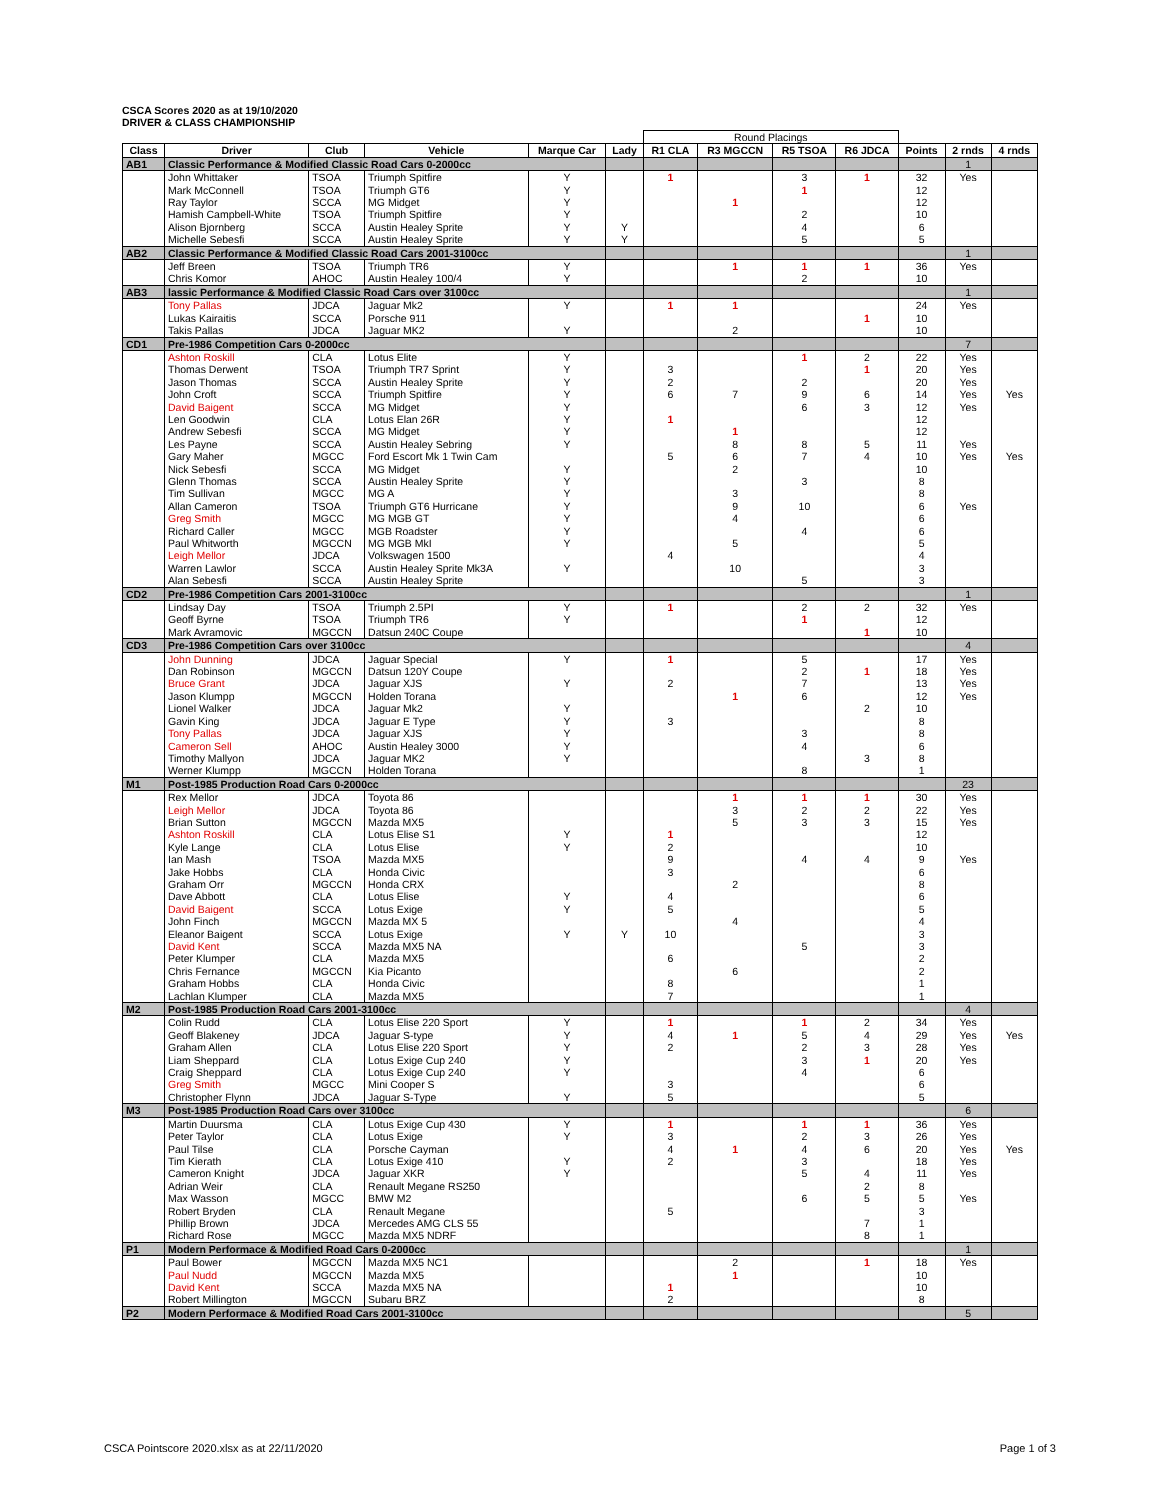CSCA Scores 2020 as at 19/10/2020
DRIVER & CLASS CHAMPIONSHIP
| | | | | | | Round Placings | | | | | | |
| Class | Driver | Club | Vehicle | Marque Car | Lady | R1 CLA | R3 MGCCN | R5 TSOA | R6 JDCA | Points | 2 rnds | 4 rnds |
| AB1 | Classic Performance & Modified Classic Road Cars 0-2000cc | | | | | | | | | | 1 | |
| | John Whittaker | TSOA | Triumph Spitfire | Y | | 1 | | 3 | 1 | 32 | Yes | |
| | Mark McConnell | TSOA | Triumph GT6 | Y | | | | 1 | | 12 | | |
| | Ray Taylor | SCCA | MG Midget | Y | | | 1 | | | 12 | | |
| | Hamish Campbell-White | TSOA | Triumph Spitfire | Y | | | | 2 | | 10 | | |
| | Alison Bjornberg | SCCA | Austin Healey Sprite | Y | Y | | | 4 | | 6 | | |
| | Michelle Sebesfi | SCCA | Austin Healey Sprite | Y | Y | | | 5 | | 5 | | |
| AB2 | Classic Performance & Modified Classic Road Cars 2001-3100cc | | | | | | | | | | 1 | |
| | Jeff Breen | TSOA | Triumph TR6 | Y | | | 1 | 1 | 1 | 36 | Yes | |
| | Chris Komor | AHOC | Austin Healey 100/4 | Y | | | | 2 | | 10 | | |
| AB3 | lassic Performance & Modified Classic Road Cars over 3100cc | | | | | | | | | | 1 | |
| | Tony Pallas | JDCA | Jaguar Mk2 | Y | | 1 | 1 | | | 24 | Yes | |
| | Lukas Kairaitis | SCCA | Porsche 911 | | | | | | 1 | 10 | | |
| | Takis Pallas | JDCA | Jaguar MK2 | Y | | | 2 | | | 10 | | |
| CD1 | Pre-1986 Competition Cars 0-2000cc | | | | | | | | | | 7 | |
| | Ashton Roskill | CLA | Lotus Elite | Y | | | | 1 | 2 | 22 | Yes | |
| | Thomas Derwent | TSOA | Triumph TR7 Sprint | Y | | 3 | | | 1 | 20 | Yes | |
| | Jason Thomas | SCCA | Austin Healey Sprite | Y | | 2 | | 2 | | 20 | Yes | |
| | John Croft | SCCA | Triumph Spitfire | Y | | 6 | 7 | 9 | 6 | 14 | Yes | Yes |
| | David Baigent | SCCA | MG Midget | Y | | | | 6 | 3 | 12 | Yes | |
| | Len Goodwin | CLA | Lotus Elan 26R | Y | | 1 | | | | 12 | | |
| | Andrew Sebesfi | SCCA | MG Midget | Y | | | 1 | | | 12 | | |
| | Les Payne | SCCA | Austin Healey Sebring | Y | | | 8 | 8 | 5 | 11 | Yes | |
| | Gary Maher | MGCC | Ford Escort Mk 1 Twin Cam | | | 5 | 6 | 7 | 4 | 10 | Yes | Yes |
| | Nick Sebesfi | SCCA | MG Midget | Y | | | 2 | | | 10 | | |
| | Glenn Thomas | SCCA | Austin Healey Sprite | Y | | | | 3 | | 8 | | |
| | Tim Sullivan | MGCC | MG A | Y | | | 3 | | | 8 | | |
| | Allan Cameron | TSOA | Triumph GT6 Hurricane | Y | | | 9 | 10 | | 6 | Yes | |
| | Greg Smith | MGCC | MG MGB GT | Y | | | 4 | | | 6 | | |
| | Richard Caller | MGCC | MGB Roadster | Y | | | | 4 | | 6 | | |
| | Paul Whitworth | MGCCN | MG MGB MkI | Y | | | 5 | | | 5 | | |
| | Leigh Mellor | JDCA | Volkswagen 1500 | | | 4 | | | | 4 | | |
| | Warren Lawlor | SCCA | Austin Healey Sprite Mk3A | Y | | | 10 | | | 3 | | |
| | Alan Sebesfi | SCCA | Austin Healey Sprite | | | | | 5 | | 3 | | |
| CD2 | Pre-1986 Competition Cars 2001-3100cc | | | | | | | | | | 1 | |
| | Lindsay Day | TSOA | Triumph 2.5PI | Y | | 1 | | 2 | 2 | 32 | Yes | |
| | Geoff Byrne | TSOA | Triumph TR6 | Y | | | | 1 | | 12 | | |
| | Mark Avramovic | MGCCN | Datsun 240C Coupe | | | | | | 1 | 10 | | |
| CD3 | Pre-1986 Competition Cars over 3100cc | | | | | | | | | | 4 | |
| | John Dunning | JDCA | Jaguar Special | Y | | 1 | | 5 | | 17 | Yes | |
| | Dan Robinson | MGCCN | Datsun 120Y Coupe | | | | | 2 | 1 | 18 | Yes | |
| | Bruce Grant | JDCA | Jaguar XJS | Y | | 2 | | 7 | | 13 | Yes | |
| | Jason Klumpp | MGCCN | Holden Torana | | | | 1 | 6 | | 12 | Yes | |
| | Lionel Walker | JDCA | Jaguar Mk2 | Y | | | | | 2 | 10 | | |
| | Gavin King | JDCA | Jaguar E Type | Y | | 3 | | | | 8 | | |
| | Tony Pallas | JDCA | Jaguar XJS | Y | | | | 3 | | 8 | | |
| | Cameron Sell | AHOC | Austin Healey 3000 | Y | | | | 4 | | 6 | | |
| | Timothy Mallyon | JDCA | Jaguar MK2 | Y | | | | | 3 | 8 | | |
| | Werner Klumpp | MGCCN | Holden Torana | | | | | 8 | | 1 | | |
| M1 | Post-1985 Production Road Cars 0-2000cc | | | | | | | | | | 23 | |
| | Rex Mellor | JDCA | Toyota 86 | | | | 1 | 1 | 1 | 30 | Yes | |
| | Leigh Mellor | JDCA | Toyota 86 | | | | 3 | 2 | 2 | 22 | Yes | |
| | Brian Sutton | MGCCN | Mazda MX5 | | | | 5 | 3 | 3 | 15 | Yes | |
| | Ashton Roskill | CLA | Lotus Elise S1 | Y | | 1 | | | | 12 | | |
| | Kyle Lange | CLA | Lotus Elise | Y | | 2 | | | | 10 | | |
| | Ian Mash | TSOA | Mazda MX5 | | | 9 | | 4 | 4 | 9 | Yes | |
| | Jake Hobbs | CLA | Honda Civic | | | 3 | | | | 6 | | |
| | Graham Orr | MGCCN | Honda CRX | | | | 2 | | | 8 | | |
| | Dave Abbott | CLA | Lotus Elise | Y | | 4 | | | | 6 | | |
| | David Baigent | SCCA | Lotus Exige | Y | | 5 | | | | 5 | | |
| | John Finch | MGCCN | Mazda MX 5 | | | | 4 | | | 4 | | |
| | Eleanor Baigent | SCCA | Lotus Exige | Y | Y | 10 | | | | 3 | | |
| | David Kent | SCCA | Mazda MX5 NA | | | | | 5 | | 3 | | |
| | Peter Klumper | CLA | Mazda MX5 | | | 6 | | | | 2 | | |
| | Chris Fernance | MGCCN | Kia Picanto | | | | 6 | | | 2 | | |
| | Graham Hobbs | CLA | Honda Civic | | | 8 | | | | 1 | | |
| | Lachlan Klumper | CLA | Mazda MX5 | | | 7 | | | | 1 | | |
| M2 | Post-1985 Production Road Cars 2001-3100cc | | | | | | | | | | 4 | |
| | Colin Rudd | CLA | Lotus Elise 220 Sport | Y | | 1 | | 1 | 2 | 34 | Yes | |
| | Geoff Blakeney | JDCA | Jaguar S-type | Y | | 4 | 1 | 5 | 4 | 29 | Yes | Yes |
| | Graham Allen | CLA | Lotus Elise 220 Sport | Y | | 2 | | 2 | 3 | 28 | Yes | |
| | Liam Sheppard | CLA | Lotus Exige Cup 240 | Y | | | | 3 | 1 | 20 | Yes | |
| | Craig Sheppard | CLA | Lotus Exige Cup 240 | Y | | | | 4 | | 6 | | |
| | Greg Smith | MGCC | Mini Cooper S | | | 3 | | | | 6 | | |
| | Christopher Flynn | JDCA | Jaguar S-Type | Y | | 5 | | | | 5 | | |
| M3 | Post-1985 Production Road Cars over 3100cc | | | | | | | | | | 6 | |
| | Martin Duursma | CLA | Lotus Exige Cup 430 | Y | | 1 | | 1 | 1 | 36 | Yes | |
| | Peter Taylor | CLA | Lotus Exige | Y | | 3 | | 2 | 3 | 26 | Yes | |
| | Paul Tilse | CLA | Porsche Cayman | | | 4 | 1 | 4 | 6 | 20 | Yes | Yes |
| | Tim Kierath | CLA | Lotus Exige 410 | Y | | 2 | | 3 | | 18 | Yes | |
| | Cameron Knight | JDCA | Jaguar XKR | Y | | | | 5 | 4 | 11 | Yes | |
| | Adrian Weir | CLA | Renault Megane RS250 | | | | | | 2 | 8 | | |
| | Max Wasson | MGCC | BMW M2 | | | | | 6 | 5 | 5 | Yes | |
| | Robert Bryden | CLA | Renault Megane | | | 5 | | | | 3 | | |
| | Phillip Brown | JDCA | Mercedes AMG CLS 55 | | | | | | 7 | 1 | | |
| | Richard Rose | MGCC | Mazda MX5 NDRF | | | | | | 8 | 1 | | |
| P1 | Modern Performace & Modified Road Cars 0-2000cc | | | | | | | | | | 1 | |
| | Paul Bower | MGCCN | Mazda MX5 NC1 | | | | 2 | | 1 | 18 | Yes | |
| | Paul Nudd | MGCCN | Mazda MX5 | | | | 1 | | | 10 | | |
| | David Kent | SCCA | Mazda MX5 NA | | | 1 | | | | 10 | | |
| | Robert Millington | MGCCN | Subaru BRZ | | | 2 | | | | 8 | | |
| P2 | Modern Performace & Modified Road Cars 2001-3100cc | | | | | | | | | | 5 | |
CSCA Pointscore 2020.xlsx as at 22/11/2020 Page 1 of 3